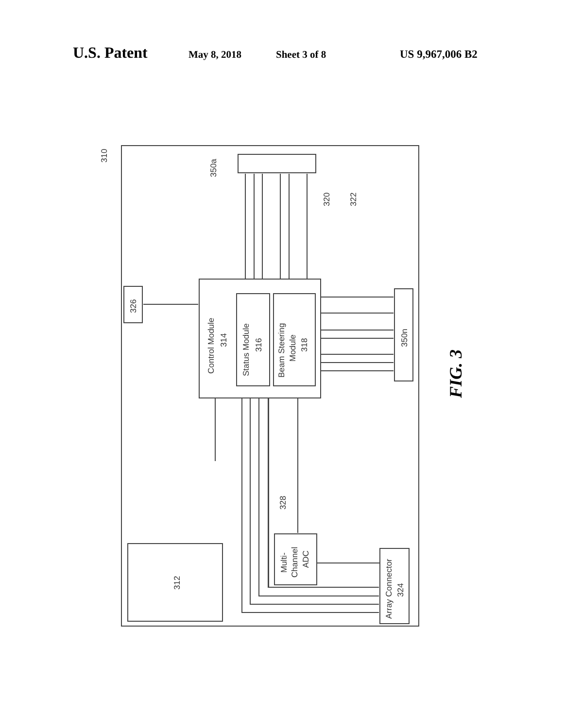U.S. Patent May 8, 2018 Sheet 3 of 8 US 9,967,006 B2
310
350a
320
322
326
Control Module
314
Status Module
316
Beam Steering
Module
318
350n
312
328
Multi-
Channel
ADC
Array Connector
324
FIG. 3